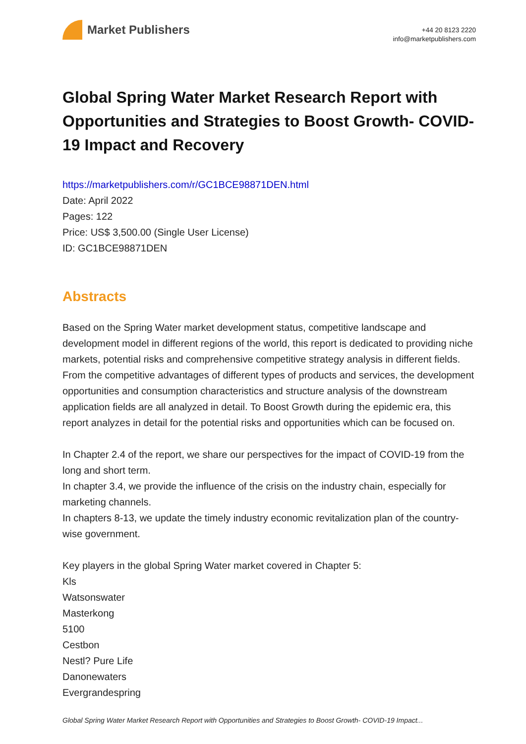Market Publishers
+44 20 8123 2220
info@marketpublishers.com
Global Spring Water Market Research Report with Opportunities and Strategies to Boost Growth- COVID-19 Impact and Recovery
https://marketpublishers.com/r/GC1BCE98871DEN.html
Date: April 2022
Pages: 122
Price: US$ 3,500.00 (Single User License)
ID: GC1BCE98871DEN
Abstracts
Based on the Spring Water market development status, competitive landscape and development model in different regions of the world, this report is dedicated to providing niche markets, potential risks and comprehensive competitive strategy analysis in different fields. From the competitive advantages of different types of products and services, the development opportunities and consumption characteristics and structure analysis of the downstream application fields are all analyzed in detail. To Boost Growth during the epidemic era, this report analyzes in detail for the potential risks and opportunities which can be focused on.
In Chapter 2.4 of the report, we share our perspectives for the impact of COVID-19 from the long and short term.
In chapter 3.4, we provide the influence of the crisis on the industry chain, especially for marketing channels.
In chapters 8-13, we update the timely industry economic revitalization plan of the country-wise government.
Key players in the global Spring Water market covered in Chapter 5:
Kls
Watsonswater
Masterkong
5100
Cestbon
Nestl? Pure Life
Danonewaters
Evergrandespring
Global Spring Water Market Research Report with Opportunities and Strategies to Boost Growth- COVID-19 Impact...